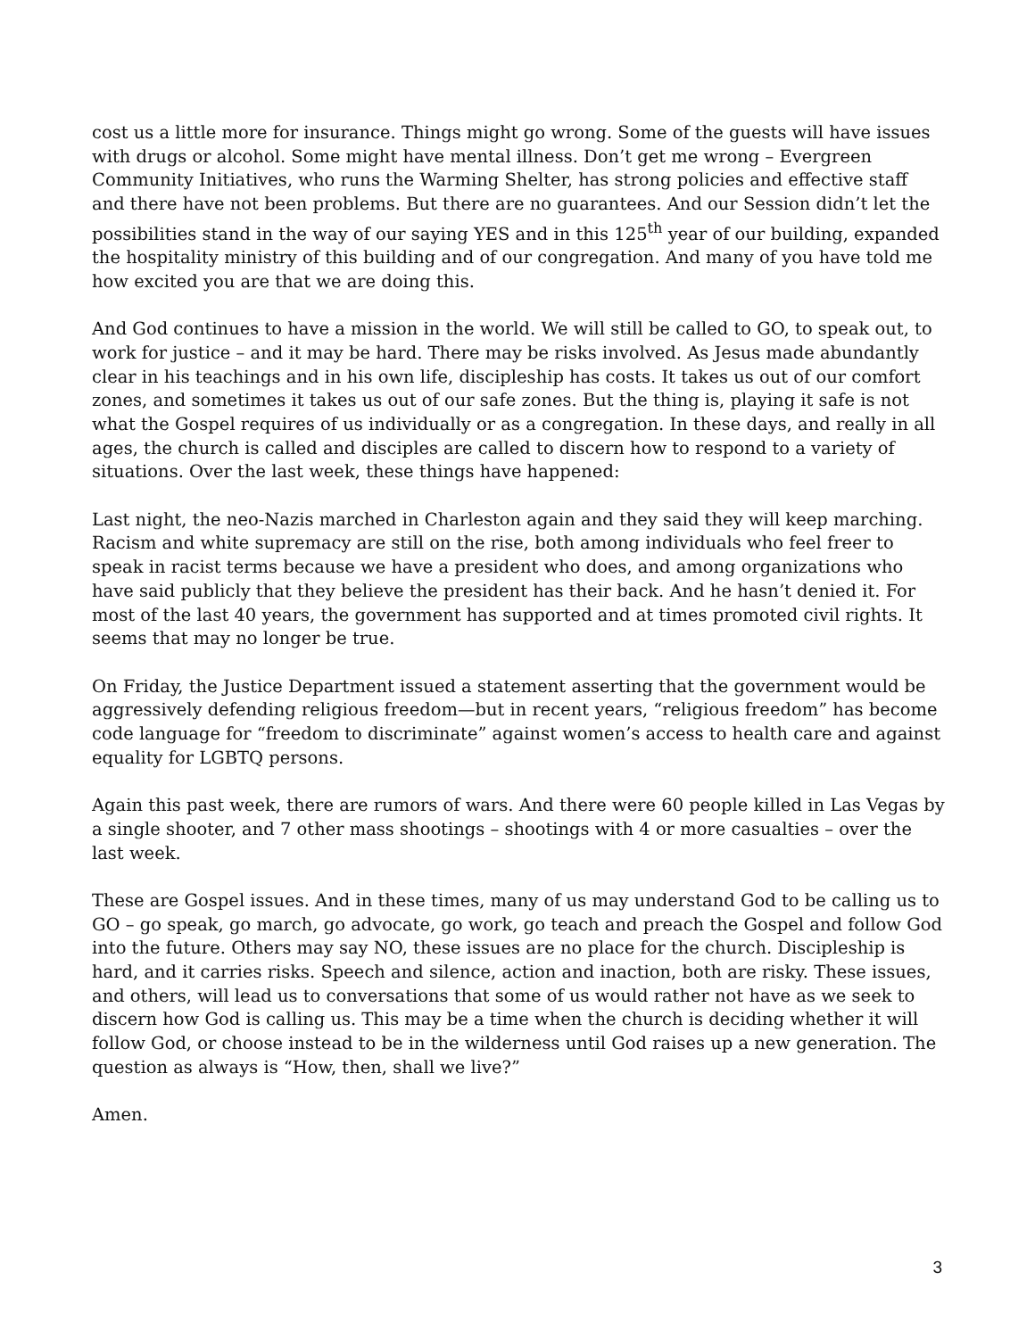cost us a little more for insurance. Things might go wrong. Some of the guests will have issues with drugs or alcohol. Some might have mental illness. Don’t get me wrong – Evergreen Community Initiatives, who runs the Warming Shelter, has strong policies and effective staff and there have not been problems. But there are no guarantees. And our Session didn’t let the possibilities stand in the way of our saying YES and in this 125<sup>th</sup> year of our building, expanded the hospitality ministry of this building and of our congregation. And many of you have told me how excited you are that we are doing this.
And God continues to have a mission in the world. We will still be called to GO, to speak out, to work for justice – and it may be hard. There may be risks involved. As Jesus made abundantly clear in his teachings and in his own life, discipleship has costs. It takes us out of our comfort zones, and sometimes it takes us out of our safe zones. But the thing is, playing it safe is not what the Gospel requires of us individually or as a congregation. In these days, and really in all ages, the church is called and disciples are called to discern how to respond to a variety of situations. Over the last week, these things have happened:
Last night, the neo-Nazis marched in Charleston again and they said they will keep marching. Racism and white supremacy are still on the rise, both among individuals who feel freer to speak in racist terms because we have a president who does, and among organizations who have said publicly that they believe the president has their back. And he hasn’t denied it. For most of the last 40 years, the government has supported and at times promoted civil rights. It seems that may no longer be true.
On Friday, the Justice Department issued a statement asserting that the government would be aggressively defending religious freedom—but in recent years, “religious freedom” has become code language for “freedom to discriminate” against women’s access to health care and against equality for LGBTQ persons.
Again this past week, there are rumors of wars. And there were 60 people killed in Las Vegas by a single shooter, and 7 other mass shootings – shootings with 4 or more casualties – over the last week.
These are Gospel issues. And in these times, many of us may understand God to be calling us to GO – go speak, go march, go advocate, go work, go teach and preach the Gospel and follow God into the future. Others may say NO, these issues are no place for the church. Discipleship is hard, and it carries risks. Speech and silence, action and inaction, both are risky. These issues, and others, will lead us to conversations that some of us would rather not have as we seek to discern how God is calling us. This may be a time when the church is deciding whether it will follow God, or choose instead to be in the wilderness until God raises up a new generation. The question as always is “How, then, shall we live?”
Amen.
3